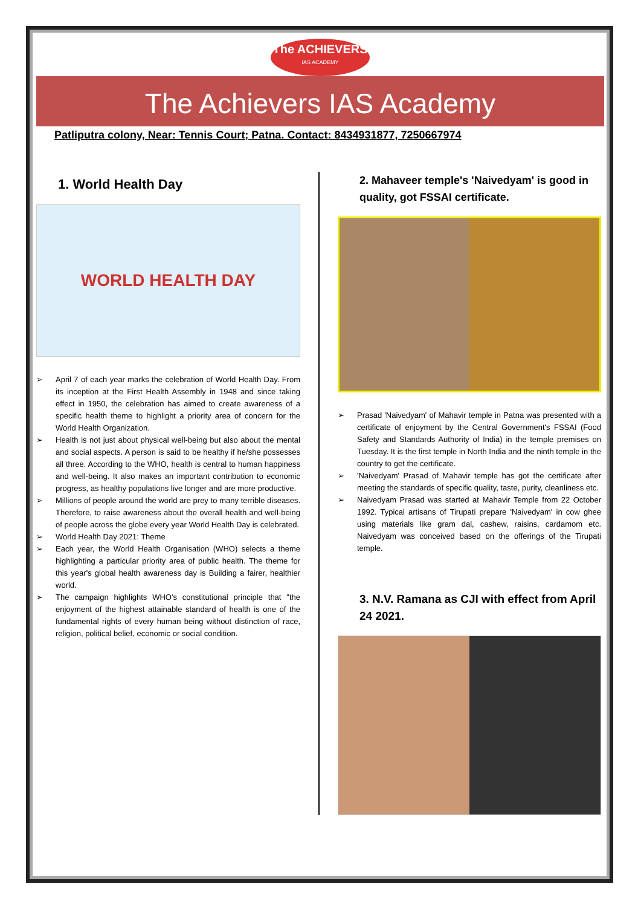The ACHIEVERS
IAS ACADEMY
The Achievers IAS Academy
Patliputra colony, Near: Tennis Court; Patna. Contact: 8434931877, 7250667974
1. World Health Day
WORLD HEALTH DAY
➢ April 7 of each year marks the celebration of World Health Day. From its inception at the First Health Assembly in 1948 and since taking effect in 1950, the celebration has aimed to create awareness of a specific health theme to highlight a priority area of concern for the World Health Organization.
➢ Health is not just about physical well-being but also about the mental and social aspects. A person is said to be healthy if he/she possesses all three. According to the WHO, health is central to human happiness and well-being. It also makes an important contribution to economic progress, as healthy populations live longer and are more productive.
➢ Millions of people around the world are prey to many terrible diseases. Therefore, to raise awareness about the overall health and well-being of people across the globe every year World Health Day is celebrated.
➢ World Health Day 2021: Theme
➢ Each year, the World Health Organisation (WHO) selects a theme highlighting a particular priority area of public health. The theme for this year's global health awareness day is Building a fairer, healthier world.
➢ The campaign highlights WHO's constitutional principle that "the enjoyment of the highest attainable standard of health is one of the fundamental rights of every human being without distinction of race, religion, political belief, economic or social condition.
2. Mahaveer temple's 'Naivedyam' is good in quality, got FSSAI certificate.
➢ Prasad 'Naivedyam' of Mahavir temple in Patna was presented with a certificate of enjoyment by the Central Government's FSSAI (Food Safety and Standards Authority of India) in the temple premises on Tuesday. It is the first temple in North India and the ninth temple in the country to get the certificate.
➢ 'Naivedyam' Prasad of Mahavir temple has got the certificate after meeting the standards of specific quality, taste, purity, cleanliness etc.
➢ Naivedyam Prasad was started at Mahavir Temple from 22 October 1992. Typical artisans of Tirupati prepare 'Naivedyam' in cow ghee using materials like gram dal, cashew, raisins, cardamom etc. Naivedyam was conceived based on the offerings of the Tirupati temple.
3. N.V. Ramana as CJI with effect from April 24 2021.